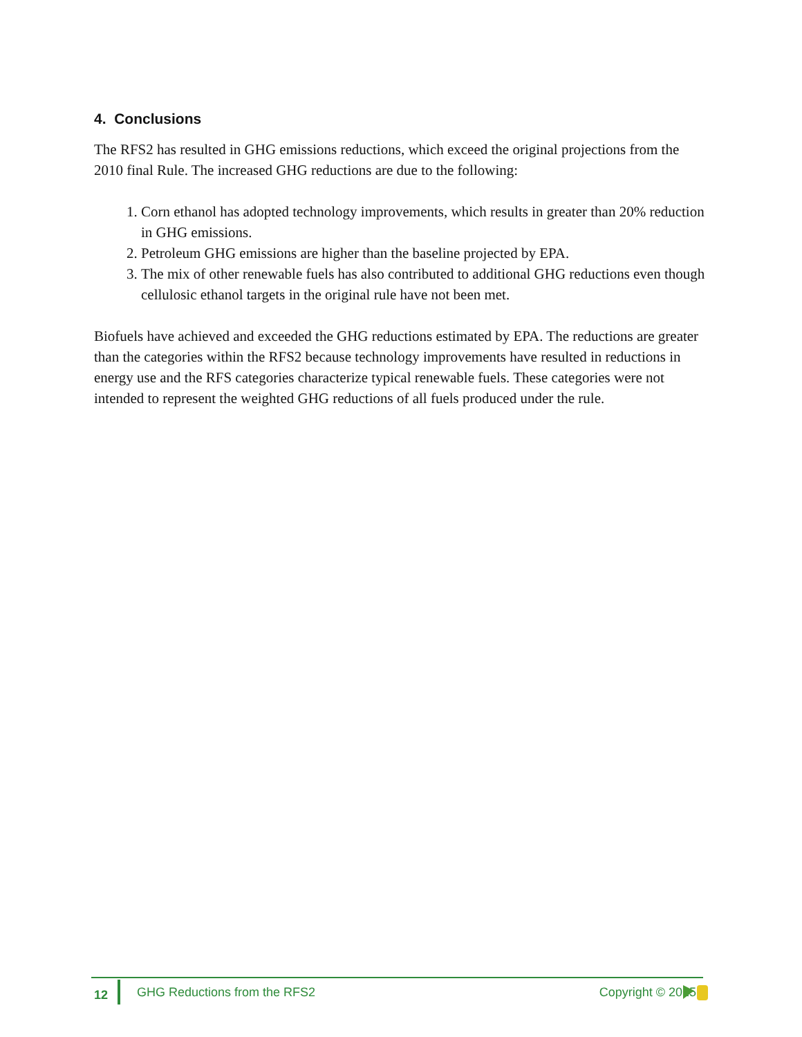4. Conclusions
The RFS2 has resulted in GHG emissions reductions, which exceed the original projections from the 2010 final Rule. The increased GHG reductions are due to the following:
1. Corn ethanol has adopted technology improvements, which results in greater than 20% reduction in GHG emissions.
2. Petroleum GHG emissions are higher than the baseline projected by EPA.
3. The mix of other renewable fuels has also contributed to additional GHG reductions even though cellulosic ethanol targets in the original rule have not been met.
Biofuels have achieved and exceeded the GHG reductions estimated by EPA. The reductions are greater than the categories within the RFS2 because technology improvements have resulted in reductions in energy use and the RFS categories characterize typical renewable fuels. These categories were not intended to represent the weighted GHG reductions of all fuels produced under the rule.
12 GHG Reductions from the RFS2 Copyright © 2015